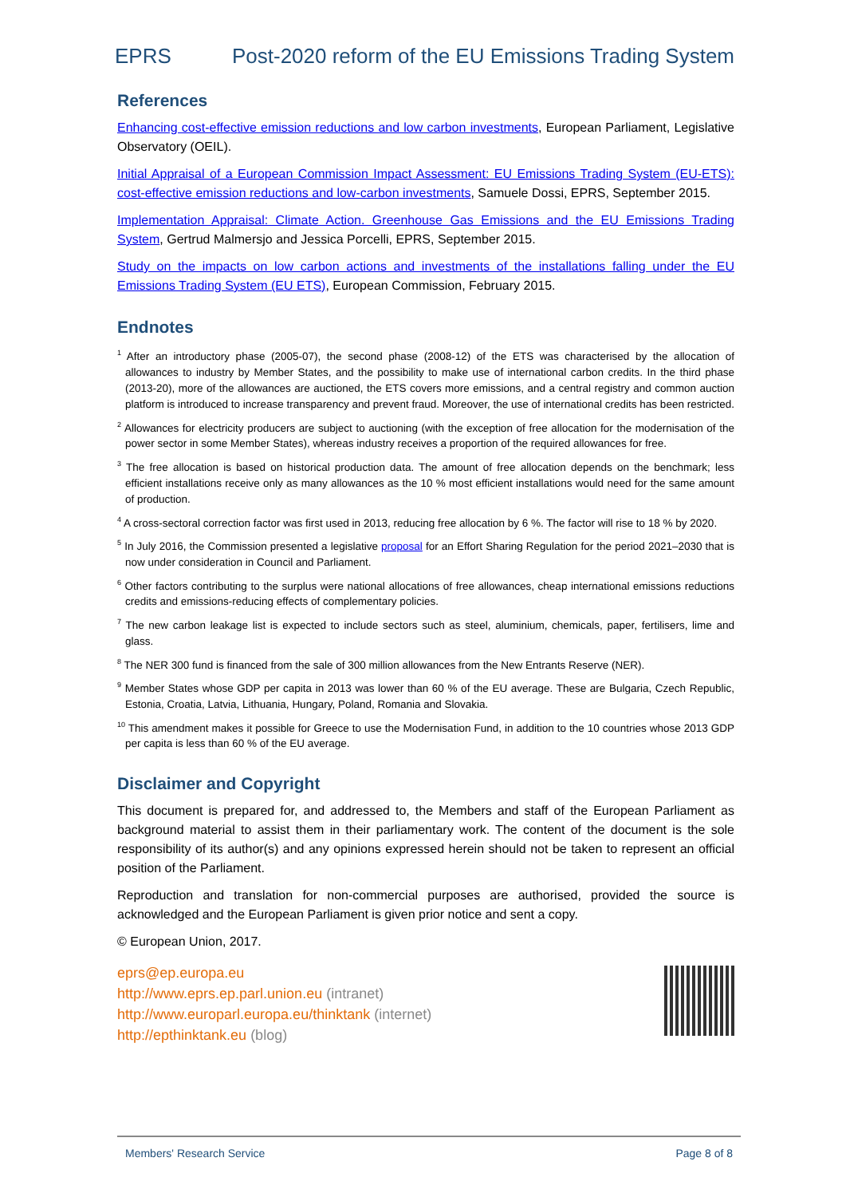EPRS Post-2020 reform of the EU Emissions Trading System
References
Enhancing cost-effective emission reductions and low carbon investments, European Parliament, Legislative Observatory (OEIL).
Initial Appraisal of a European Commission Impact Assessment: EU Emissions Trading System (EU-ETS): cost-effective emission reductions and low-carbon investments, Samuele Dossi, EPRS, September 2015.
Implementation Appraisal: Climate Action. Greenhouse Gas Emissions and the EU Emissions Trading System, Gertrud Malmersjo and Jessica Porcelli, EPRS, September 2015.
Study on the impacts on low carbon actions and investments of the installations falling under the EU Emissions Trading System (EU ETS), European Commission, February 2015.
Endnotes
<sup>1</sup> After an introductory phase (2005-07), the second phase (2008-12) of the ETS was characterised by the allocation of allowances to industry by Member States, and the possibility to make use of international carbon credits. In the third phase (2013-20), more of the allowances are auctioned, the ETS covers more emissions, and a central registry and common auction platform is introduced to increase transparency and prevent fraud. Moreover, the use of international credits has been restricted.
<sup>2</sup> Allowances for electricity producers are subject to auctioning (with the exception of free allocation for the modernisation of the power sector in some Member States), whereas industry receives a proportion of the required allowances for free.
<sup>3</sup> The free allocation is based on historical production data. The amount of free allocation depends on the benchmark; less efficient installations receive only as many allowances as the 10 % most efficient installations would need for the same amount of production.
<sup>4</sup> A cross-sectoral correction factor was first used in 2013, reducing free allocation by 6 %. The factor will rise to 18 % by 2020.
<sup>5</sup> In July 2016, the Commission presented a legislative proposal for an Effort Sharing Regulation for the period 2021–2030 that is now under consideration in Council and Parliament.
<sup>6</sup> Other factors contributing to the surplus were national allocations of free allowances, cheap international emissions reductions credits and emissions-reducing effects of complementary policies.
<sup>7</sup> The new carbon leakage list is expected to include sectors such as steel, aluminium, chemicals, paper, fertilisers, lime and glass.
<sup>8</sup> The NER 300 fund is financed from the sale of 300 million allowances from the New Entrants Reserve (NER).
<sup>9</sup> Member States whose GDP per capita in 2013 was lower than 60 % of the EU average. These are Bulgaria, Czech Republic, Estonia, Croatia, Latvia, Lithuania, Hungary, Poland, Romania and Slovakia.
<sup>10</sup> This amendment makes it possible for Greece to use the Modernisation Fund, in addition to the 10 countries whose 2013 GDP per capita is less than 60 % of the EU average.
Disclaimer and Copyright
This document is prepared for, and addressed to, the Members and staff of the European Parliament as background material to assist them in their parliamentary work. The content of the document is the sole responsibility of its author(s) and any opinions expressed herein should not be taken to represent an official position of the Parliament.
Reproduction and translation for non-commercial purposes are authorised, provided the source is acknowledged and the European Parliament is given prior notice and sent a copy.
© European Union, 2017.
eprs@ep.europa.eu
http://www.eprs.ep.parl.union.eu (intranet)
http://www.europarl.europa.eu/thinktank (internet)
http://epthinktank.eu (blog)
Members' Research Service Page 8 of 8